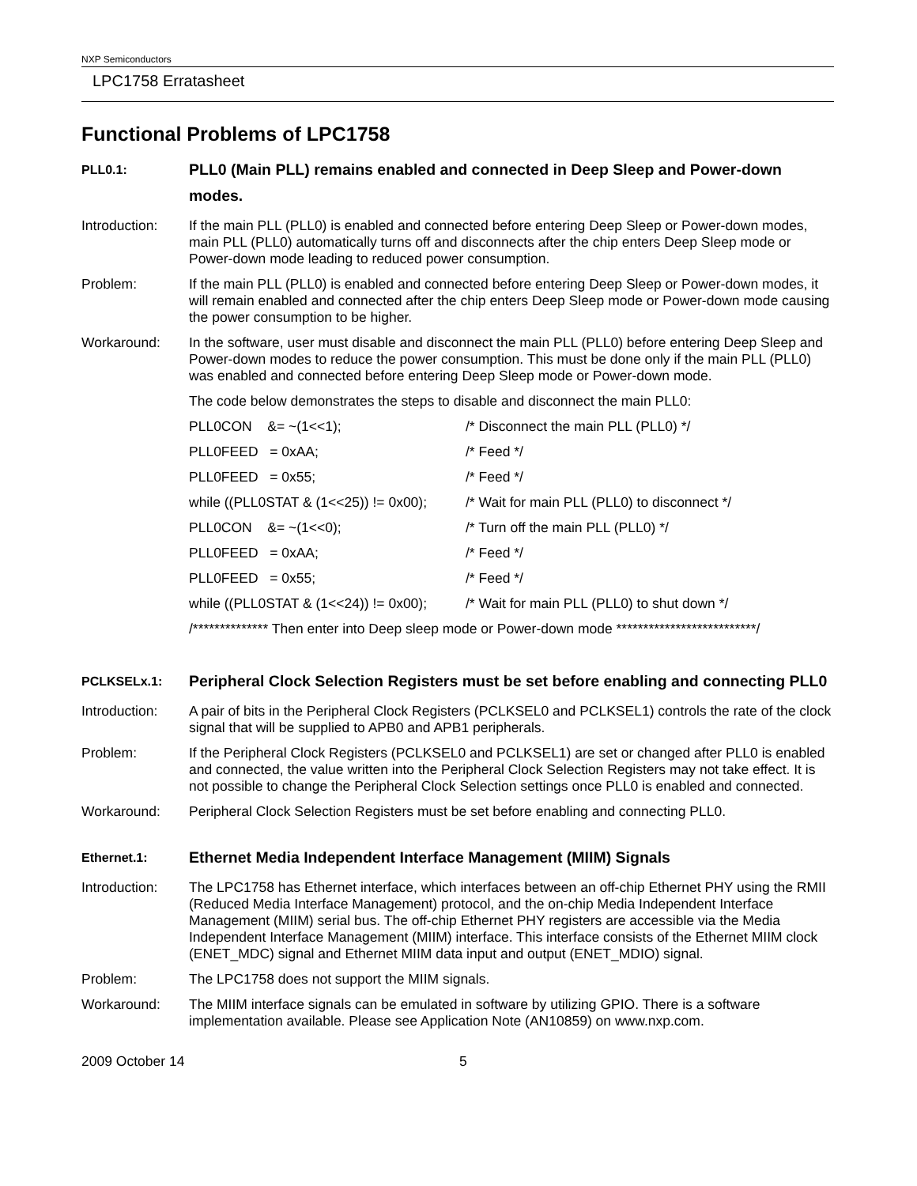NXP Semiconductors
LPC1758 Erratasheet
Functional Problems of LPC1758
PLL0.1:
PLL0 (Main PLL) remains enabled and connected in Deep Sleep and Power-down modes.
Introduction:
If the main PLL (PLL0) is enabled and connected before entering Deep Sleep or Power-down modes, main PLL (PLL0) automatically turns off and disconnects after the chip enters Deep Sleep mode or Power-down mode leading to reduced power consumption.
Problem: If the main PLL (PLL0) is enabled and connected before entering Deep Sleep or Power-down modes, it will remain enabled and connected after the chip enters Deep Sleep mode or Power-down mode causing the power consumption to be higher.
Workaround: In the software, user must disable and disconnect the main PLL (PLL0) before entering Deep Sleep and Power-down modes to reduce the power consumption. This must be done only if the main PLL (PLL0) was enabled and connected before entering Deep Sleep mode or Power-down mode.
The code below demonstrates the steps to disable and disconnect the main PLL0:
PLL0CON &= ~(1<<1); /* Disconnect the main PLL (PLL0) */
PLL0FEED = 0xAA; /* Feed */
PLL0FEED = 0x55; /* Feed */
while ((PLL0STAT & (1<<25)) != 0x00); /* Wait for main PLL (PLL0) to disconnect */
PLL0CON &= ~(1<<0); /* Turn off the main PLL (PLL0) */
PLL0FEED = 0xAA; /* Feed */
PLL0FEED = 0x55; /* Feed */
while ((PLL0STAT & (1<<24)) != 0x00); /* Wait for main PLL (PLL0) to shut down */
/************** Then enter into Deep sleep mode or Power-down mode **************************/
PCLKSELx.1:
Peripheral Clock Selection Registers must be set before enabling and connecting PLL0
Introduction:
A pair of bits in the Peripheral Clock Registers (PCLKSEL0 and PCLKSEL1) controls the rate of the clock signal that will be supplied to APB0 and APB1 peripherals.
Problem: If the Peripheral Clock Registers (PCLKSEL0 and PCLKSEL1) are set or changed after PLL0 is enabled and connected, the value written into the Peripheral Clock Selection Registers may not take effect. It is not possible to change the Peripheral Clock Selection settings once PLL0 is enabled and connected.
Workaround: Peripheral Clock Selection Registers must be set before enabling and connecting PLL0.
Ethernet.1:
Ethernet Media Independent Interface Management (MIIM) Signals
Introduction:
The LPC1758 has Ethernet interface, which interfaces between an off-chip Ethernet PHY using the RMII (Reduced Media Interface Management) protocol, and the on-chip Media Independent Interface Management (MIIM) serial bus. The off-chip Ethernet PHY registers are accessible via the Media Independent Interface Management (MIIM) interface. This interface consists of the Ethernet MIIM clock (ENET_MDC) signal and Ethernet MIIM data input and output (ENET_MDIO) signal.
Problem: The LPC1758 does not support the MIIM signals.
Workaround: The MIIM interface signals can be emulated in software by utilizing GPIO. There is a software implementation available. Please see Application Note (AN10859) on www.nxp.com.
2009 October 14 5